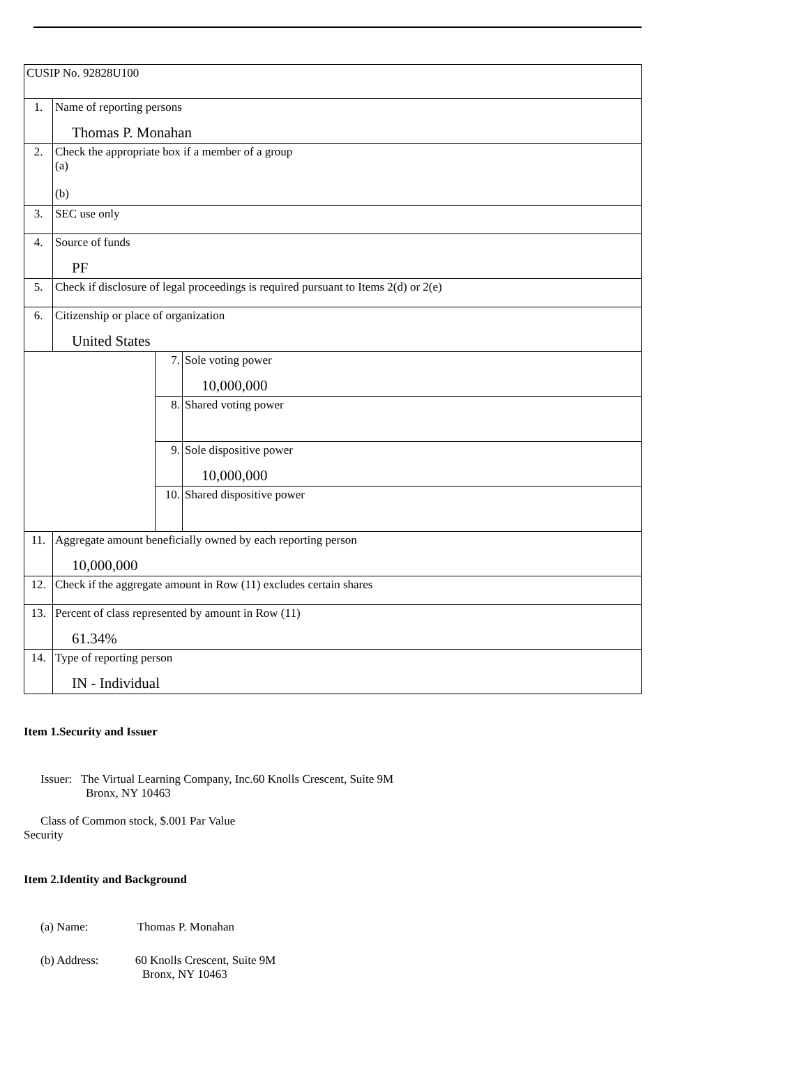| CUSIP No. 92828U100 | | | |
| 1. | Name of reporting persons Thomas P. Monahan | | |
| 2. | Check the appropriate box if a member of a group (a) (b) | | |
| 3. | SEC use only | | |
| 4. | Source of funds PF | | |
| 5. | Check if disclosure of legal proceedings is required pursuant to Items 2(d) or 2(e) | | |
| 6. | Citizenship or place of organization United States | | |
| | | 7. | Sole voting power 10,000,000 |
| | | 8. | Shared voting power |
| | | 9. | Sole dispositive power 10,000,000 |
| | | 10. | Shared dispositive power |
| 11. | Aggregate amount beneficially owned by each reporting person 10,000,000 | | |
| 12. | Check if the aggregate amount in Row (11) excludes certain shares | | |
| 13. | Percent of class represented by amount in Row (11) 61.34% | | |
| 14. | Type of reporting person IN - Individual | | |
Item 1.Security and Issuer
Issuer: The Virtual Learning Company, Inc.60 Knolls Crescent, Suite 9M
Bronx, NY 10463
Class of Common stock, $.001 Par Value
Security
Item 2.Identity and Background
(a) Name: Thomas P. Monahan
(b) Address: 60 Knolls Crescent, Suite 9M
Bronx, NY 10463